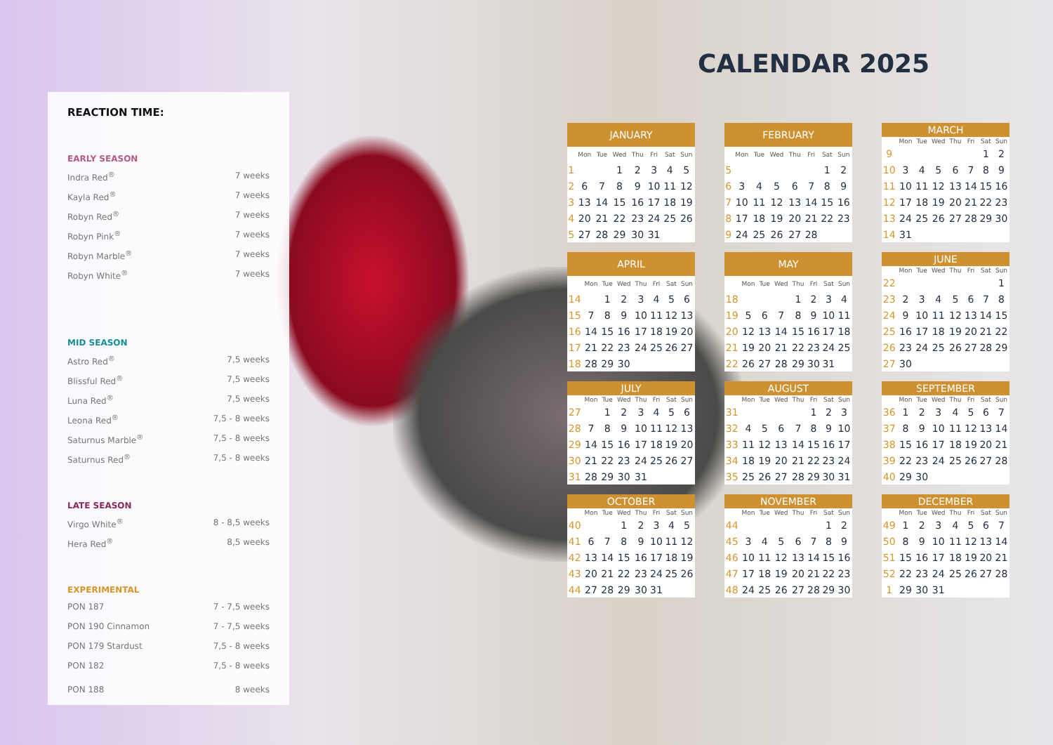REACTION TIME:
EARLY SEASON
Indra Red<sup>®</sup> 7 weeks
Kayla Red<sup>®</sup> 7 weeks
Robyn Red<sup>®</sup> 7 weeks
Robyn Pink<sup>®</sup> 7 weeks
Robyn Marble<sup>®</sup> 7 weeks
Robyn White<sup>®</sup> 7 weeks
MID SEASON
Astro Red<sup>®</sup> 7,5 weeks
Blissful Red<sup>®</sup> 7,5 weeks
Luna Red<sup>®</sup> 7,5 weeks
Leona Red<sup>®</sup> 7,5 - 8 weeks
Saturnus Marble<sup>®</sup> 7,5 - 8 weeks
Saturnus Red<sup>®</sup> 7,5 - 8 weeks
LATE SEASON
Virgo White<sup>®</sup> 8 - 8,5 weeks
Hera Red<sup>®</sup> 8,5 weeks
EXPERIMENTAL
PON 187 7 - 7,5 weeks
PON 190 Cinnamon 7 - 7,5 weeks
PON 179 Stardust 7,5 - 8 weeks
PON 182 7,5 - 8 weeks
PON 188 8 weeks
CALENDAR 2025
| JANUARY | | | | | | | |
| --- | --- | --- | --- | --- | --- | --- | --- |
| | Mon | Tue | Wed | Thu | Fri | Sat | Sun |
| 1 | | | 1 | 2 | 3 | 4 | 5 |
| 2 | 6 | 7 | 8 | 9 | 10 | 11 | 12 |
| 3 | 13 | 14 | 15 | 16 | 17 | 18 | 19 |
| 4 | 20 | 21 | 22 | 23 | 24 | 25 | 26 |
| 5 | 27 | 28 | 29 | 30 | 31 | | |
| FEBRUARY | | | | | | | |
| --- | --- | --- | --- | --- | --- | --- | --- |
| | Mon | Tue | Wed | Thu | Fri | Sat | Sun |
| 5 | | | | | | 1 | 2 |
| 6 | 3 | 4 | 5 | 6 | 7 | 8 | 9 |
| 7 | 10 | 11 | 12 | 13 | 14 | 15 | 16 |
| 8 | 17 | 18 | 19 | 20 | 21 | 22 | 23 |
| 9 | 24 | 25 | 26 | 27 | 28 | | |
| MARCH | | | | | | | |
| --- | --- | --- | --- | --- | --- | --- | --- |
| | Mon | Tue | Wed | Thu | Fri | Sat | Sun |
| 9 | | | | | | 1 | 2 |
| 10 | 3 | 4 | 5 | 6 | 7 | 8 | 9 |
| 11 | 10 | 11 | 12 | 13 | 14 | 15 | 16 |
| 12 | 17 | 18 | 19 | 20 | 21 | 22 | 23 |
| 13 | 24 | 25 | 26 | 27 | 28 | 29 | 30 |
| 14 | 31 | | | | | | |
| APRIL | | | | | | | |
| --- | --- | --- | --- | --- | --- | --- | --- |
| | Mon | Tue | Wed | Thu | Fri | Sat | Sun |
| 14 | | 1 | 2 | 3 | 4 | 5 | 6 |
| 15 | 7 | 8 | 9 | 10 | 11 | 12 | 13 |
| 16 | 14 | 15 | 16 | 17 | 18 | 19 | 20 |
| 17 | 21 | 22 | 23 | 24 | 25 | 26 | 27 |
| 18 | 28 | 29 | 30 | | | | |
| MAY | | | | | | | |
| --- | --- | --- | --- | --- | --- | --- | --- |
| | Mon | Tue | Wed | Thu | Fri | Sat | Sun |
| 18 | | | | 1 | 2 | 3 | 4 |
| 19 | 5 | 6 | 7 | 8 | 9 | 10 | 11 |
| 20 | 12 | 13 | 14 | 15 | 16 | 17 | 18 |
| 21 | 19 | 20 | 21 | 22 | 23 | 24 | 25 |
| 22 | 26 | 27 | 28 | 29 | 30 | 31 | |
| JUNE | | | | | | | |
| --- | --- | --- | --- | --- | --- | --- | --- |
| | Mon | Tue | Wed | Thu | Fri | Sat | Sun |
| 22 | | | | | | | 1 |
| 23 | 2 | 3 | 4 | 5 | 6 | 7 | 8 |
| 24 | 9 | 10 | 11 | 12 | 13 | 14 | 15 |
| 25 | 16 | 17 | 18 | 19 | 20 | 21 | 22 |
| 26 | 23 | 24 | 25 | 26 | 27 | 28 | 29 |
| 27 | 30 | | | | | | |
| JULY | | | | | | | |
| --- | --- | --- | --- | --- | --- | --- | --- |
| | Mon | Tue | Wed | Thu | Fri | Sat | Sun |
| 27 | | 1 | 2 | 3 | 4 | 5 | 6 |
| 28 | 7 | 8 | 9 | 10 | 11 | 12 | 13 |
| 29 | 14 | 15 | 16 | 17 | 18 | 19 | 20 |
| 30 | 21 | 22 | 23 | 24 | 25 | 26 | 27 |
| 31 | 28 | 29 | 30 | 31 | | | |
| AUGUST | | | | | | | |
| --- | --- | --- | --- | --- | --- | --- | --- |
| | Mon | Tue | Wed | Thu | Fri | Sat | Sun |
| 31 | | | | | 1 | 2 | 3 |
| 32 | 4 | 5 | 6 | 7 | 8 | 9 | 10 |
| 33 | 11 | 12 | 13 | 14 | 15 | 16 | 17 |
| 34 | 18 | 19 | 20 | 21 | 22 | 23 | 24 |
| 35 | 25 | 26 | 27 | 28 | 29 | 30 | 31 |
| SEPTEMBER | | | | | | | |
| --- | --- | --- | --- | --- | --- | --- | --- |
| | Mon | Tue | Wed | Thu | Fri | Sat | Sun |
| 36 | 1 | 2 | 3 | 4 | 5 | 6 | 7 |
| 37 | 8 | 9 | 10 | 11 | 12 | 13 | 14 |
| 38 | 15 | 16 | 17 | 18 | 19 | 20 | 21 |
| 39 | 22 | 23 | 24 | 25 | 26 | 27 | 28 |
| 40 | 29 | 30 | | | | | |
| OCTOBER | | | | | | | |
| --- | --- | --- | --- | --- | --- | --- | --- |
| | Mon | Tue | Wed | Thu | Fri | Sat | Sun |
| 40 | | | 1 | 2 | 3 | 4 | 5 |
| 41 | 6 | 7 | 8 | 9 | 10 | 11 | 12 |
| 42 | 13 | 14 | 15 | 16 | 17 | 18 | 19 |
| 43 | 20 | 21 | 22 | 23 | 24 | 25 | 26 |
| 44 | 27 | 28 | 29 | 30 | 31 | | |
| NOVEMBER | | | | | | | |
| --- | --- | --- | --- | --- | --- | --- | --- |
| | Mon | Tue | Wed | Thu | Fri | Sat | Sun |
| 44 | | | | | | 1 | 2 |
| 45 | 3 | 4 | 5 | 6 | 7 | 8 | 9 |
| 46 | 10 | 11 | 12 | 13 | 14 | 15 | 16 |
| 47 | 17 | 18 | 19 | 20 | 21 | 22 | 23 |
| 48 | 24 | 25 | 26 | 27 | 28 | 29 | 30 |
| DECEMBER | | | | | | | |
| --- | --- | --- | --- | --- | --- | --- | --- |
| | Mon | Tue | Wed | Thu | Fri | Sat | Sun |
| 49 | 1 | 2 | 3 | 4 | 5 | 6 | 7 |
| 50 | 8 | 9 | 10 | 11 | 12 | 13 | 14 |
| 51 | 15 | 16 | 17 | 18 | 19 | 20 | 21 |
| 52 | 22 | 23 | 24 | 25 | 26 | 27 | 28 |
| 1 | 29 | 30 | 31 | | | | |